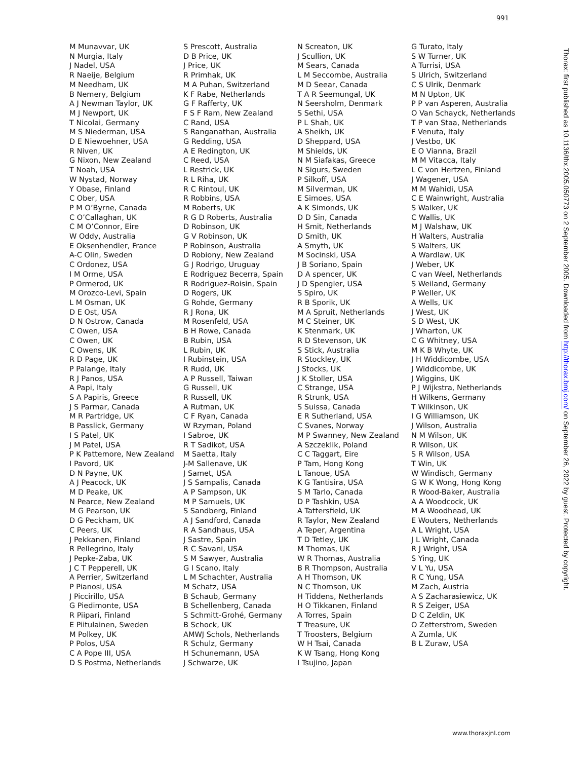991
M Munavvar, UK
N Murgia, Italy
J Nadel, USA
R Naeije, Belgium
M Needham, UK
B Nemery, Belgium
A J Newman Taylor, UK
M J Newport, UK
T Nicolai, Germany
M S Niederman, USA
D E Niewoehner, USA
R Niven, UK
G Nixon, New Zealand
T Noah, USA
W Nystad, Norway
Y Obase, Finland
C Ober, USA
P M O’Byrne, Canada
C O’Callaghan, UK
C M O’Connor, Eire
W Oddy, Australia
E Oksenhendler, France
A-C Olin, Sweden
C Ordonez, USA
I M Orme, USA
P Ormerod, UK
M Orozco-Levi, Spain
L M Osman, UK
D E Ost, USA
D N Ostrow, Canada
C Owen, USA
C Owen, UK
C Owens, UK
R D Page, UK
P Palange, Italy
R J Panos, USA
A Papi, Italy
S A Papiris, Greece
J S Parmar, Canada
M R Partridge, UK
B Passlick, Germany
I S Patel, UK
J M Patel, USA
P K Pattemore, New Zealand
I Pavord, UK
D N Payne, UK
A J Peacock, UK
M D Peake, UK
N Pearce, New Zealand
M G Pearson, UK
D G Peckham, UK
C Peers, UK
J Pekkanen, Finland
R Pellegrino, Italy
J Pepke-Zaba, UK
J C T Pepperell, UK
A Perrier, Switzerland
P Pianosi, USA
J Piccirillo, USA
G Piedimonte, USA
R Piipari, Finland
E Piitulainen, Sweden
M Polkey, UK
P Polos, USA
C A Pope III, USA
D S Postma, Netherlands
S Prescott, Australia
D B Price, UK
J Price, UK
R Primhak, UK
M A Puhan, Switzerland
K F Rabe, Netherlands
G F Rafferty, UK
F S F Ram, New Zealand
C Rand, USA
S Ranganathan, Australia
G Redding, USA
A E Redington, UK
C Reed, USA
L Restrick, UK
R L Riha, UK
R C Rintoul, UK
R Robbins, USA
M Roberts, UK
R G D Roberts, Australia
D Robinson, UK
G V Robinson, UK
P Robinson, Australia
D Robiony, New Zealand
G J Rodrigo, Uruguay
E Rodriguez Becerra, Spain
R Rodriguez-Roisin, Spain
D Rogers, UK
G Rohde, Germany
R J Rona, UK
M Rosenfeld, USA
B H Rowe, Canada
B Rubin, USA
L Rubin, UK
I Rubinstein, USA
R Rudd, UK
A P Russell, Taiwan
G Russell, UK
R Russell, UK
A Rutman, UK
C F Ryan, Canada
W Rzyman, Poland
I Sabroe, UK
R T Sadikot, USA
M Saetta, Italy
J-M Sallenave, UK
J Samet, USA
J S Sampalis, Canada
A P Sampson, UK
M P Samuels, UK
S Sandberg, Finland
A J Sandford, Canada
R A Sandhaus, USA
J Sastre, Spain
R C Savani, USA
S M Sawyer, Australia
G I Scano, Italy
L M Schachter, Australia
M Schatz, USA
B Schaub, Germany
B Schellenberg, Canada
S Schmitt-Grohé, Germany
B Schock, UK
AMWJ Schols, Netherlands
R Schulz, Germany
H Schunemann, USA
J Schwarze, UK
N Screaton, UK
J Scullion, UK
M Sears, Canada
L M Seccombe, Australia
M D Seear, Canada
T A R Seemungal, UK
N Seersholm, Denmark
S Sethi, USA
P L Shah, UK
A Sheikh, UK
D Sheppard, USA
M Shields, UK
N M Siafakas, Greece
N Sigurs, Sweden
P Silkoff, USA
M Silverman, UK
E Simoes, USA
A K Simonds, UK
D D Sin, Canada
H Smit, Netherlands
D Smith, UK
A Smyth, UK
M Socinski, USA
J B Soriano, Spain
D A spencer, UK
J D Spengler, USA
S Spiro, UK
R B Sporik, UK
M A Spruit, Netherlands
M C Steiner, UK
K Stenmark, UK
R D Stevenson, UK
S Stick, Australia
R Stockley, UK
J Stocks, UK
J K Stoller, USA
C Strange, USA
R Strunk, USA
S Suissa, Canada
E R Sutherland, USA
C Svanes, Norway
M P Swanney, New Zealand
A Szczeklik, Poland
C C Taggart, Eire
P Tam, Hong Kong
L Tanoue, USA
K G Tantisira, USA
S M Tarlo, Canada
D P Tashkin, USA
A Tattersfield, UK
R Taylor, New Zealand
A Teper, Argentina
T D Tetley, UK
M Thomas, UK
W R Thomas, Australia
B R Thompson, Australia
A H Thomson, UK
N C Thomson, UK
H Tiddens, Netherlands
H O Tikkanen, Finland
A Torres, Spain
T Treasure, UK
T Troosters, Belgium
W H Tsai, Canada
K W Tsang, Hong Kong
I Tsujino, Japan
G Turato, Italy
S W Turner, UK
A Turrisi, USA
S Ulrich, Switzerland
C S Ulrik, Denmark
M N Upton, UK
P P van Asperen, Australia
O Van Schayck, Netherlands
T P van Staa, Netherlands
F Venuta, Italy
J Vestbo, UK
E O Vianna, Brazil
M M Vitacca, Italy
L C von Hertzen, Finland
J Wagener, USA
M M Wahidi, USA
C E Wainwright, Australia
S Walker, UK
C Wallis, UK
M J Walshaw, UK
H Walters, Australia
S Walters, UK
A Wardlaw, UK
J Weber, UK
C van Weel, Netherlands
S Weiland, Germany
P Weller, UK
A Wells, UK
J West, UK
S D West, UK
J Wharton, UK
C G Whitney, USA
M K B Whyte, UK
J H Widdicombe, USA
J Widdicombe, UK
J Wiggins, UK
P J Wijkstra, Netherlands
H Wilkens, Germany
T Wilkinson, UK
I G Williamson, UK
J Wilson, Australia
N M Wilson, UK
R Wilson, UK
S R Wilson, USA
T Win, UK
W Windisch, Germany
G W K Wong, Hong Kong
R Wood-Baker, Australia
A A Woodcock, UK
M A Woodhead, UK
E Wouters, Netherlands
A L Wright, USA
J L Wright, Canada
R J Wright, USA
S Ying, UK
V L Yu, USA
R C Yung, USA
M Zach, Austria
A S Zacharasiewicz, UK
R S Zeiger, USA
D C Zeldin, UK
O Zetterstrom, Sweden
A Zumla, UK
B L Zuraw, USA
Thorax: first published as 10.1136/thx.2005.050773 on 2 September 2005. Downloaded from http://thorax.bmj.com/ on September 26, 2022 by guest. Protected by copyright.
www.thoraxjnl.com